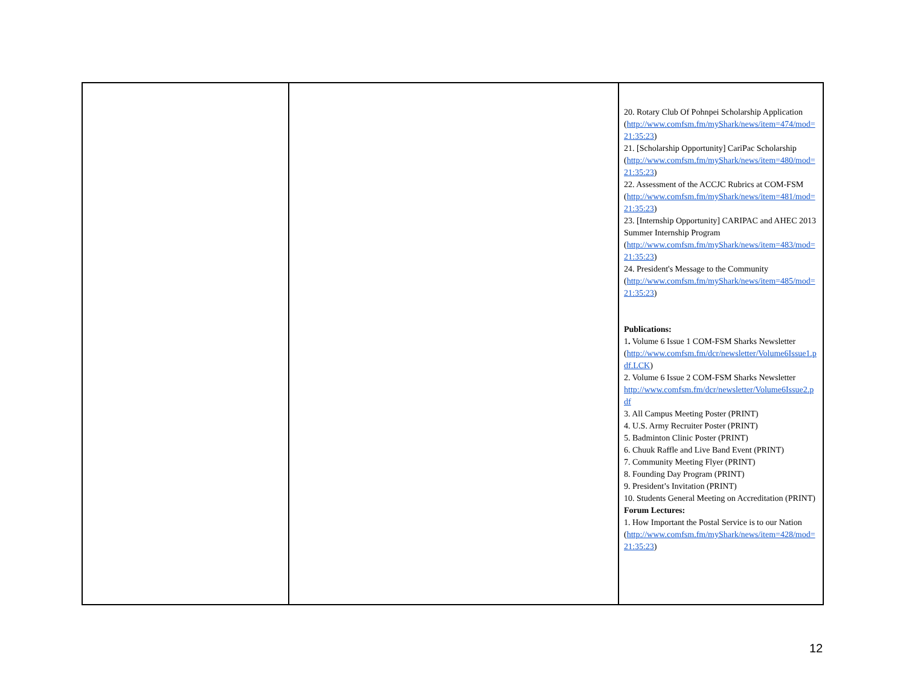| | | 20. Rotary Club Of Pohnpei Scholarship Application ( http://www.comfsm.fm/myShark/news/item=474/mod=21:35:23 ) 21. [Scholarship Opportunity] CariPac Scholarship ( http://www.comfsm.fm/myShark/news/item=480/mod=21:35:23 ) 22. Assessment of the ACCJC Rubrics at COM-FSM ( http://www.comfsm.fm/myShark/news/item=481/mod=21:35:23 ) 23. [Internship Opportunity] CARIPAC and AHEC 2013 Summer Internship Program ( http://www.comfsm.fm/myShark/news/item=483/mod=21:35:23 ) 24. President's Message to the Community ( http://www.comfsm.fm/myShark/news/item=485/mod=21:35:23 ) Publications: 1 . Volume 6 Issue 1 COM-FSM Sharks Newsletter ( http://www.comfsm.fm/dcr/newsletter/Volume6Issue1.pdf.LCK ) 2. Volume 6 Issue 2 COM-FSM Sharks Newsletter http://www.comfsm.fm/dcr/newsletter/Volume6Issue2.pdf 3. All Campus Meeting Poster (PRINT) 4. U.S. Army Recruiter Poster (PRINT) 5. Badminton Clinic Poster (PRINT) 6. Chuuk Raffle and Live Band Event (PRINT) 7. Community Meeting Flyer (PRINT) 8. Founding Day Program (PRINT) 9. President’s Invitation (PRINT) 10. Students General Meeting on Accreditation (PRINT) Forum Lectures: 1. How Important the Postal Service is to our Nation ( http://www.comfsm.fm/myShark/news/item=428/mod=21:35:23 ) |
12